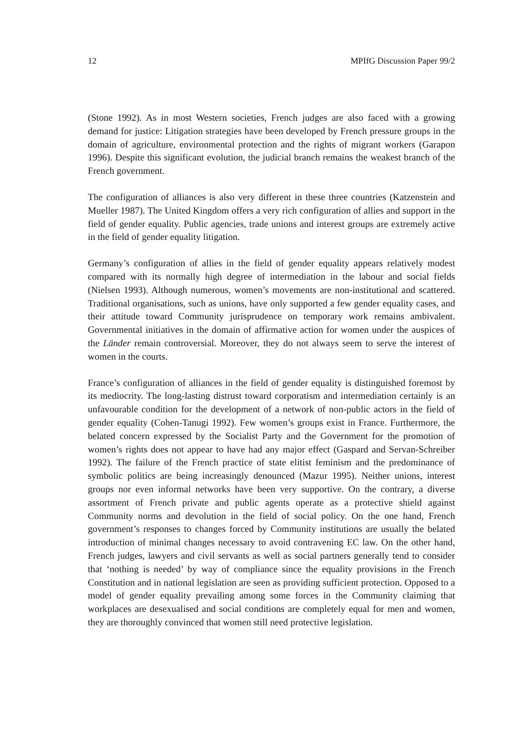12 MPIfG Discussion Paper 99/2
(Stone 1992). As in most Western societies, French judges are also faced with a growing demand for justice: Litigation strategies have been developed by French pressure groups in the domain of agriculture, environmental protection and the rights of migrant workers (Garapon 1996). Despite this significant evolution, the judicial branch remains the weakest branch of the French government.
The configuration of alliances is also very different in these three countries (Katzenstein and Mueller 1987). The United Kingdom offers a very rich configuration of allies and support in the field of gender equality. Public agencies, trade unions and interest groups are extremely active in the field of gender equality litigation.
Germany’s configuration of allies in the field of gender equality appears relatively modest compared with its normally high degree of intermediation in the labour and social fields (Nielsen 1993). Although numerous, women’s movements are non-institutional and scattered. Traditional organisations, such as unions, have only supported a few gender equality cases, and their attitude toward Community jurisprudence on temporary work remains ambivalent. Governmental initiatives in the domain of affirmative action for women under the auspices of the Länder remain controversial. Moreover, they do not always seem to serve the interest of women in the courts.
France’s configuration of alliances in the field of gender equality is distinguished foremost by its mediocrity. The long-lasting distrust toward corporatism and intermediation certainly is an unfavourable condition for the development of a network of non-public actors in the field of gender equality (Cohen-Tanugi 1992). Few women’s groups exist in France. Furthermore, the belated concern expressed by the Socialist Party and the Government for the promotion of women’s rights does not appear to have had any major effect (Gaspard and Servan-Schreiber 1992). The failure of the French practice of state elitist feminism and the predominance of symbolic politics are being increasingly denounced (Mazur 1995). Neither unions, interest groups nor even informal networks have been very supportive. On the contrary, a diverse assortment of French private and public agents operate as a protective shield against Community norms and devolution in the field of social policy. On the one hand, French government’s responses to changes forced by Community institutions are usually the belated introduction of minimal changes necessary to avoid contravening EC law. On the other hand, French judges, lawyers and civil servants as well as social partners generally tend to consider that ‘nothing is needed’ by way of compliance since the equality provisions in the French Constitution and in national legislation are seen as providing sufficient protection. Opposed to a model of gender equality prevailing among some forces in the Community claiming that workplaces are desexualised and social conditions are completely equal for men and women, they are thoroughly convinced that women still need protective legislation.